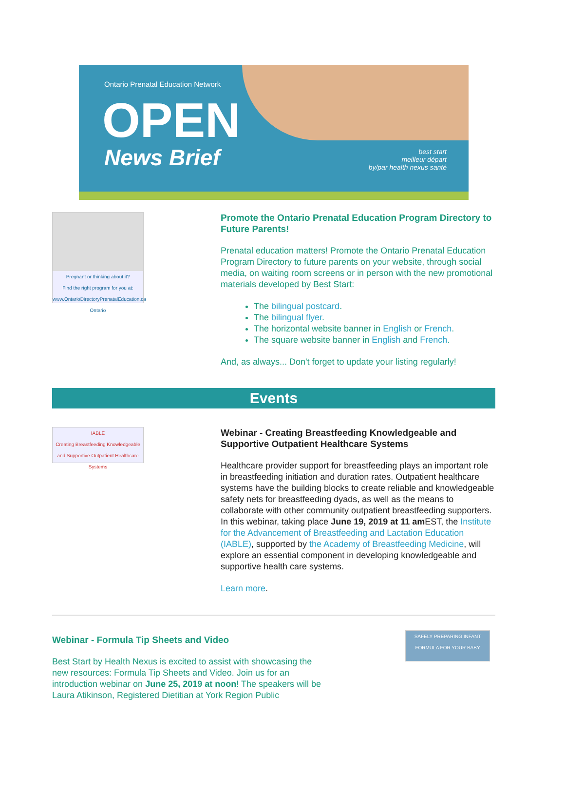Ontario Prenatal Education Network
OPEN
News Brief
best start
meilleur départ
by/par health nexus santé
Pregnant or thinking about it?
Find the right program for you at:
www.OntarioDirectoryPrenatalEducation.ca
Ontario
Promote the Ontario Prenatal Education Program Directory to Future Parents!
Prenatal education matters! Promote the Ontario Prenatal Education Program Directory to future parents on your website, through social media, on waiting room screens or in person with the new promotional materials developed by Best Start:
The bilingual postcard.
The bilingual flyer.
The horizontal website banner in English or French.
The square website banner in English and French.
And, as always... Don't forget to update your listing regularly!
Events
IABLE
Creating Breastfeeding Knowledgeable and Supportive Outpatient Healthcare Systems
Webinar - Creating Breastfeeding Knowledgeable and Supportive Outpatient Healthcare Systems
Healthcare provider support for breastfeeding plays an important role in breastfeeding initiation and duration rates. Outpatient healthcare systems have the building blocks to create reliable and knowledgeable safety nets for breastfeeding dyads, as well as the means to collaborate with other community outpatient breastfeeding supporters. In this webinar, taking place June 19, 2019 at 11 am EST, the Institute for the Advancement of Breastfeeding and Lactation Education (IABLE), supported by the Academy of Breastfeeding Medicine, will explore an essential component in developing knowledgeable and supportive health care systems.
Learn more.
Webinar - Formula Tip Sheets and Video
Best Start by Health Nexus is excited to assist with showcasing the new resources: Formula Tip Sheets and Video. Join us for an introduction webinar on June 25, 2019 at noon! The speakers will be Laura Atikinson, Registered Dietitian at York Region Public
SAFELY PREPARING INFANT FORMULA FOR YOUR BABY